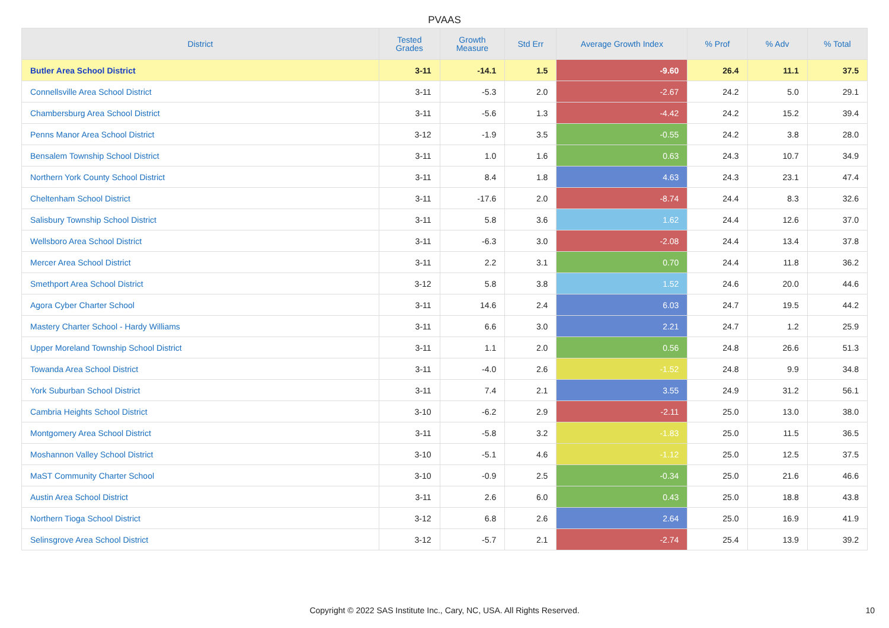PVAAS
| District | Tested Grades | Growth Measure | Std Err | Average Growth Index | % Prof | % Adv | % Total |
| --- | --- | --- | --- | --- | --- | --- | --- |
| Butler Area School District | 3-11 | -14.1 | 1.5 | -9.60 | 26.4 | 11.1 | 37.5 |
| Connellsville Area School District | 3-11 | -5.3 | 2.0 | -2.67 | 24.2 | 5.0 | 29.1 |
| Chambersburg Area School District | 3-11 | -5.6 | 1.3 | -4.42 | 24.2 | 15.2 | 39.4 |
| Penns Manor Area School District | 3-12 | -1.9 | 3.5 | -0.55 | 24.2 | 3.8 | 28.0 |
| Bensalem Township School District | 3-11 | 1.0 | 1.6 | 0.63 | 24.3 | 10.7 | 34.9 |
| Northern York County School District | 3-11 | 8.4 | 1.8 | 4.63 | 24.3 | 23.1 | 47.4 |
| Cheltenham School District | 3-11 | -17.6 | 2.0 | -8.74 | 24.4 | 8.3 | 32.6 |
| Salisbury Township School District | 3-11 | 5.8 | 3.6 | 1.62 | 24.4 | 12.6 | 37.0 |
| Wellsboro Area School District | 3-11 | -6.3 | 3.0 | -2.08 | 24.4 | 13.4 | 37.8 |
| Mercer Area School District | 3-11 | 2.2 | 3.1 | 0.70 | 24.4 | 11.8 | 36.2 |
| Smethport Area School District | 3-12 | 5.8 | 3.8 | 1.52 | 24.6 | 20.0 | 44.6 |
| Agora Cyber Charter School | 3-11 | 14.6 | 2.4 | 6.03 | 24.7 | 19.5 | 44.2 |
| Mastery Charter School - Hardy Williams | 3-11 | 6.6 | 3.0 | 2.21 | 24.7 | 1.2 | 25.9 |
| Upper Moreland Township School District | 3-11 | 1.1 | 2.0 | 0.56 | 24.8 | 26.6 | 51.3 |
| Towanda Area School District | 3-11 | -4.0 | 2.6 | -1.52 | 24.8 | 9.9 | 34.8 |
| York Suburban School District | 3-11 | 7.4 | 2.1 | 3.55 | 24.9 | 31.2 | 56.1 |
| Cambria Heights School District | 3-10 | -6.2 | 2.9 | -2.11 | 25.0 | 13.0 | 38.0 |
| Montgomery Area School District | 3-11 | -5.8 | 3.2 | -1.83 | 25.0 | 11.5 | 36.5 |
| Moshannon Valley School District | 3-10 | -5.1 | 4.6 | -1.12 | 25.0 | 12.5 | 37.5 |
| MaST Community Charter School | 3-10 | -0.9 | 2.5 | -0.34 | 25.0 | 21.6 | 46.6 |
| Austin Area School District | 3-11 | 2.6 | 6.0 | 0.43 | 25.0 | 18.8 | 43.8 |
| Northern Tioga School District | 3-12 | 6.8 | 2.6 | 2.64 | 25.0 | 16.9 | 41.9 |
| Selinsgrove Area School District | 3-12 | -5.7 | 2.1 | -2.74 | 25.4 | 13.9 | 39.2 |
Copyright © 2022 SAS Institute Inc., Cary, NC, USA. All Rights Reserved.
10